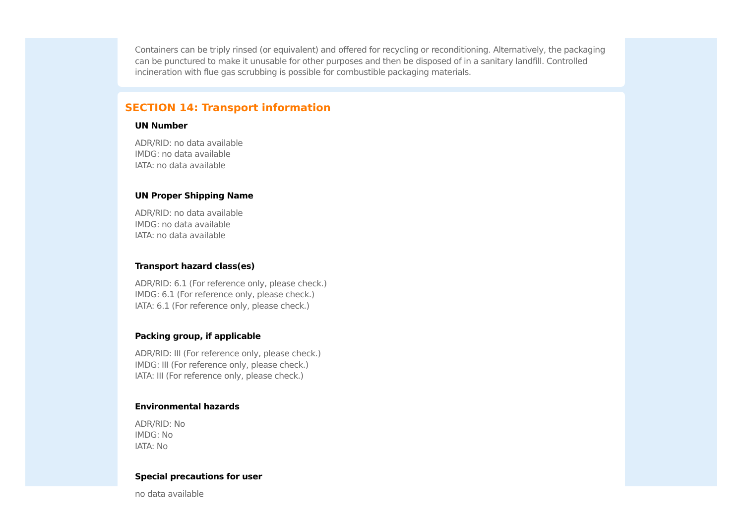Containers can be triply rinsed (or equivalent) and offered for recycling or reconditioning. Alternatively, the packaging can be punctured to make it unusable for other purposes and then be disposed of in a sanitary landfill. Controlled incineration with flue gas scrubbing is possible for combustible packaging materials.
SECTION 14: Transport information
UN Number
ADR/RID: no data available
IMDG: no data available
IATA: no data available
UN Proper Shipping Name
ADR/RID: no data available
IMDG: no data available
IATA: no data available
Transport hazard class(es)
ADR/RID: 6.1 (For reference only, please check.)
IMDG: 6.1 (For reference only, please check.)
IATA: 6.1 (For reference only, please check.)
Packing group, if applicable
ADR/RID: III (For reference only, please check.)
IMDG: III (For reference only, please check.)
IATA: III (For reference only, please check.)
Environmental hazards
ADR/RID: No
IMDG: No
IATA: No
Special precautions for user
no data available